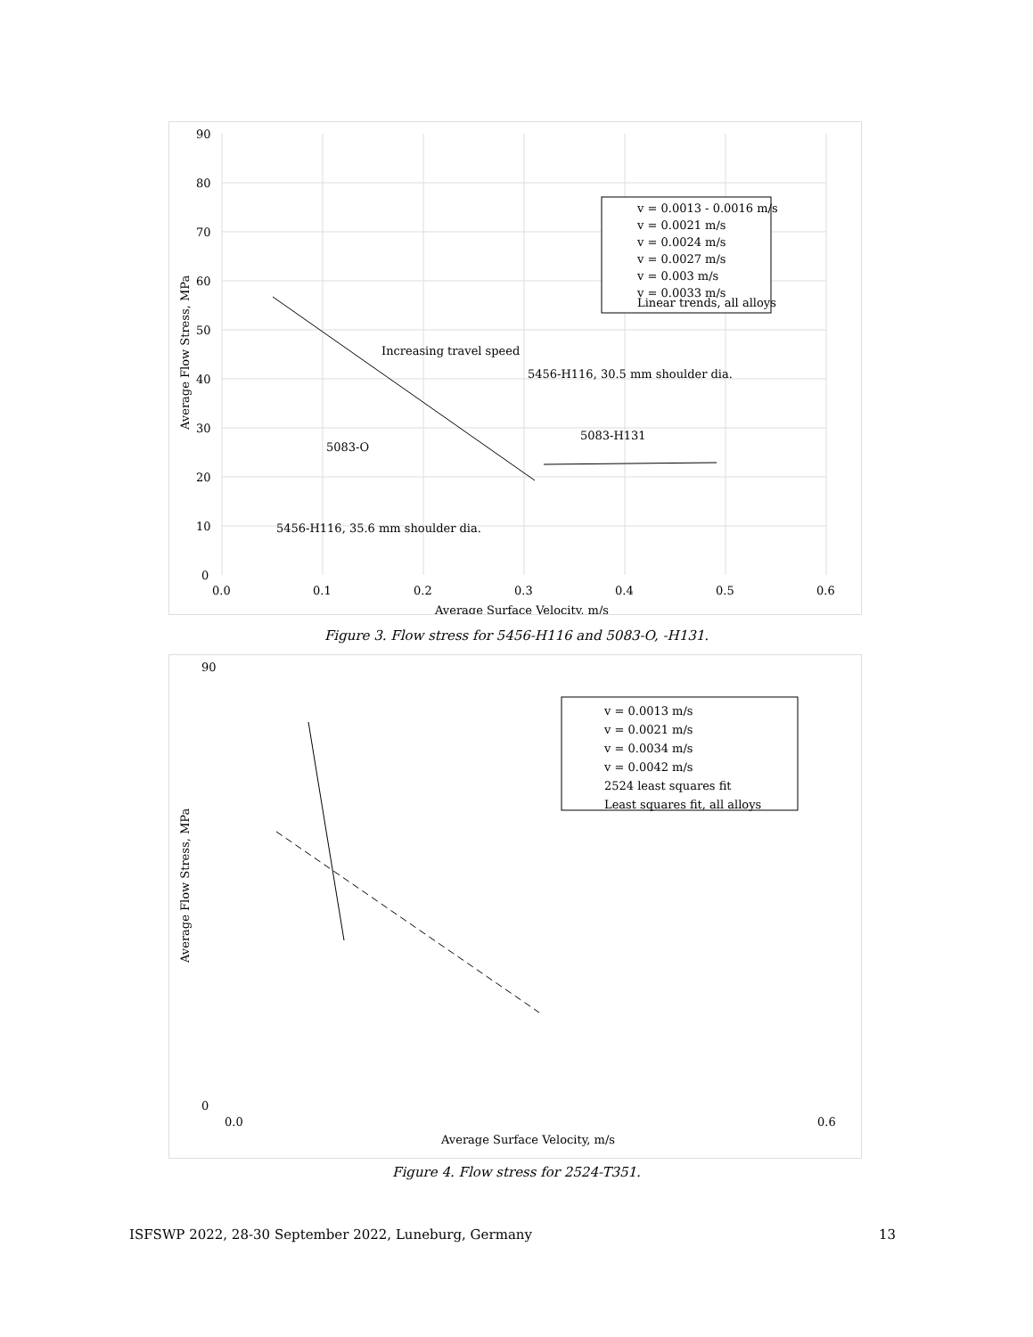90
80
70
60
50
40
30
20
10
0
0.0
0.1
0.2
0.3
0.4
0.5
0.6
Average Surface Velocity, m/s
Average Flow Stress, MPa
Increasing travel speed
5456-H116, 30.5 mm shoulder dia.
5083-H131
5083-O
5456-H116, 35.6 mm shoulder dia.
v = 0.0013 - 0.0016 m/s
v = 0.0021 m/s
v = 0.0024 m/s
v = 0.0027 m/s
v = 0.003 m/s
v = 0.0033 m/s
Linear trends, all alloys
Figure 3. Flow stress for 5456-H116 and 5083-O, -H131.
90
0
0.0
0.6
Average Surface Velocity, m/s
Average Flow Stress, MPa
v = 0.0013 m/s
v = 0.0021 m/s
v = 0.0034 m/s
v = 0.0042 m/s
2524 least squares fit
Least squares fit, all alloys
Figure 4. Flow stress for 2524-T351.
ISFSWP 2022, 28-30 September 2022, Luneburg, Germany 13